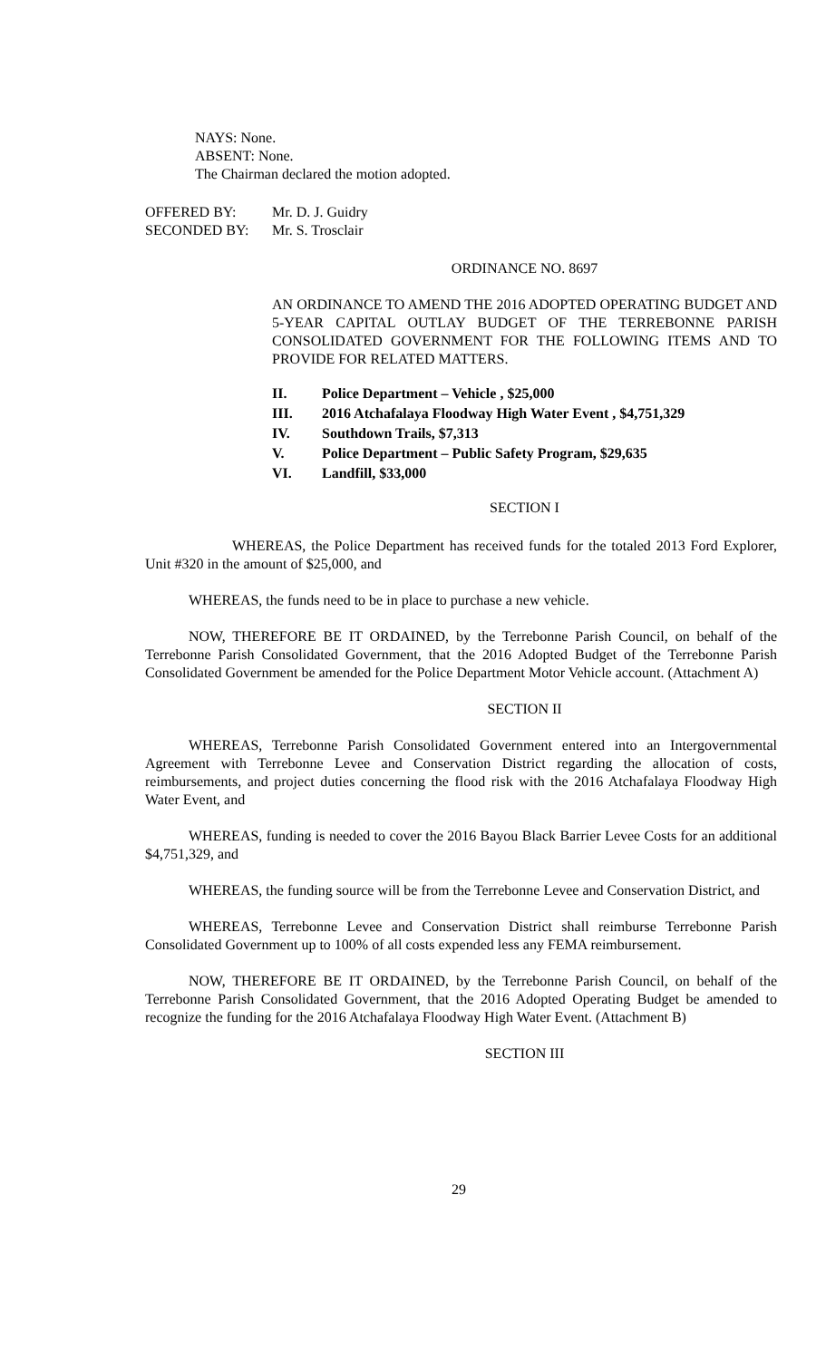NAYS: None.
ABSENT: None.
The Chairman declared the motion adopted.
OFFERED BY: Mr. D. J. Guidry
SECONDED BY: Mr. S. Trosclair
ORDINANCE NO. 8697
AN ORDINANCE TO AMEND THE 2016 ADOPTED OPERATING BUDGET AND 5-YEAR CAPITAL OUTLAY BUDGET OF THE TERREBONNE PARISH CONSOLIDATED GOVERNMENT FOR THE FOLLOWING ITEMS AND TO PROVIDE FOR RELATED MATTERS.
II. Police Department – Vehicle , $25,000
III. 2016 Atchafalaya Floodway High Water Event , $4,751,329
IV. Southdown Trails, $7,313
V. Police Department – Public Safety Program, $29,635
VI. Landfill, $33,000
SECTION I
WHEREAS, the Police Department has received funds for the totaled 2013 Ford Explorer, Unit #320 in the amount of $25,000, and
WHEREAS, the funds need to be in place to purchase a new vehicle.
NOW, THEREFORE BE IT ORDAINED, by the Terrebonne Parish Council, on behalf of the Terrebonne Parish Consolidated Government, that the 2016 Adopted Budget of the Terrebonne Parish Consolidated Government be amended for the Police Department Motor Vehicle account. (Attachment A)
SECTION II
WHEREAS, Terrebonne Parish Consolidated Government entered into an Intergovernmental Agreement with Terrebonne Levee and Conservation District regarding the allocation of costs, reimbursements, and project duties concerning the flood risk with the 2016 Atchafalaya Floodway High Water Event, and
WHEREAS, funding is needed to cover the 2016 Bayou Black Barrier Levee Costs for an additional $4,751,329, and
WHEREAS, the funding source will be from the Terrebonne Levee and Conservation District, and
WHEREAS, Terrebonne Levee and Conservation District shall reimburse Terrebonne Parish Consolidated Government up to 100% of all costs expended less any FEMA reimbursement.
NOW, THEREFORE BE IT ORDAINED, by the Terrebonne Parish Council, on behalf of the Terrebonne Parish Consolidated Government, that the 2016 Adopted Operating Budget be amended to recognize the funding for the 2016 Atchafalaya Floodway High Water Event. (Attachment B)
SECTION III
29